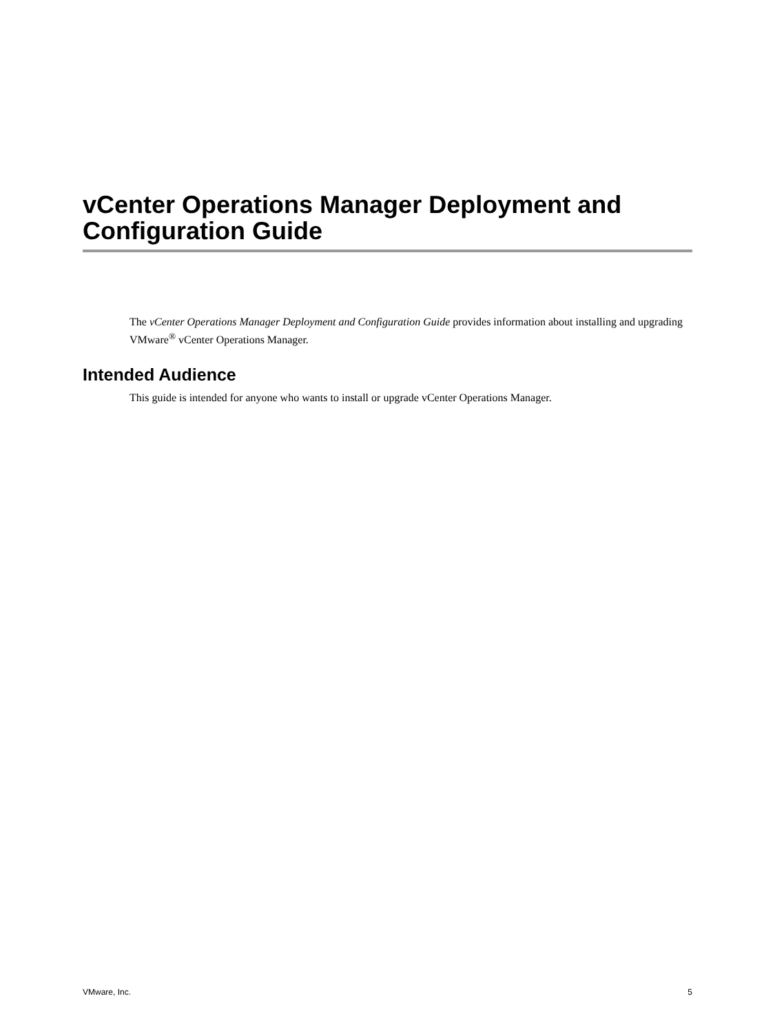vCenter Operations Manager Deployment and Configuration Guide
The vCenter Operations Manager Deployment and Configuration Guide provides information about installing and upgrading VMware<sup>®</sup> vCenter Operations Manager.
Intended Audience
This guide is intended for anyone who wants to install or upgrade vCenter Operations Manager.
VMware, Inc. 5